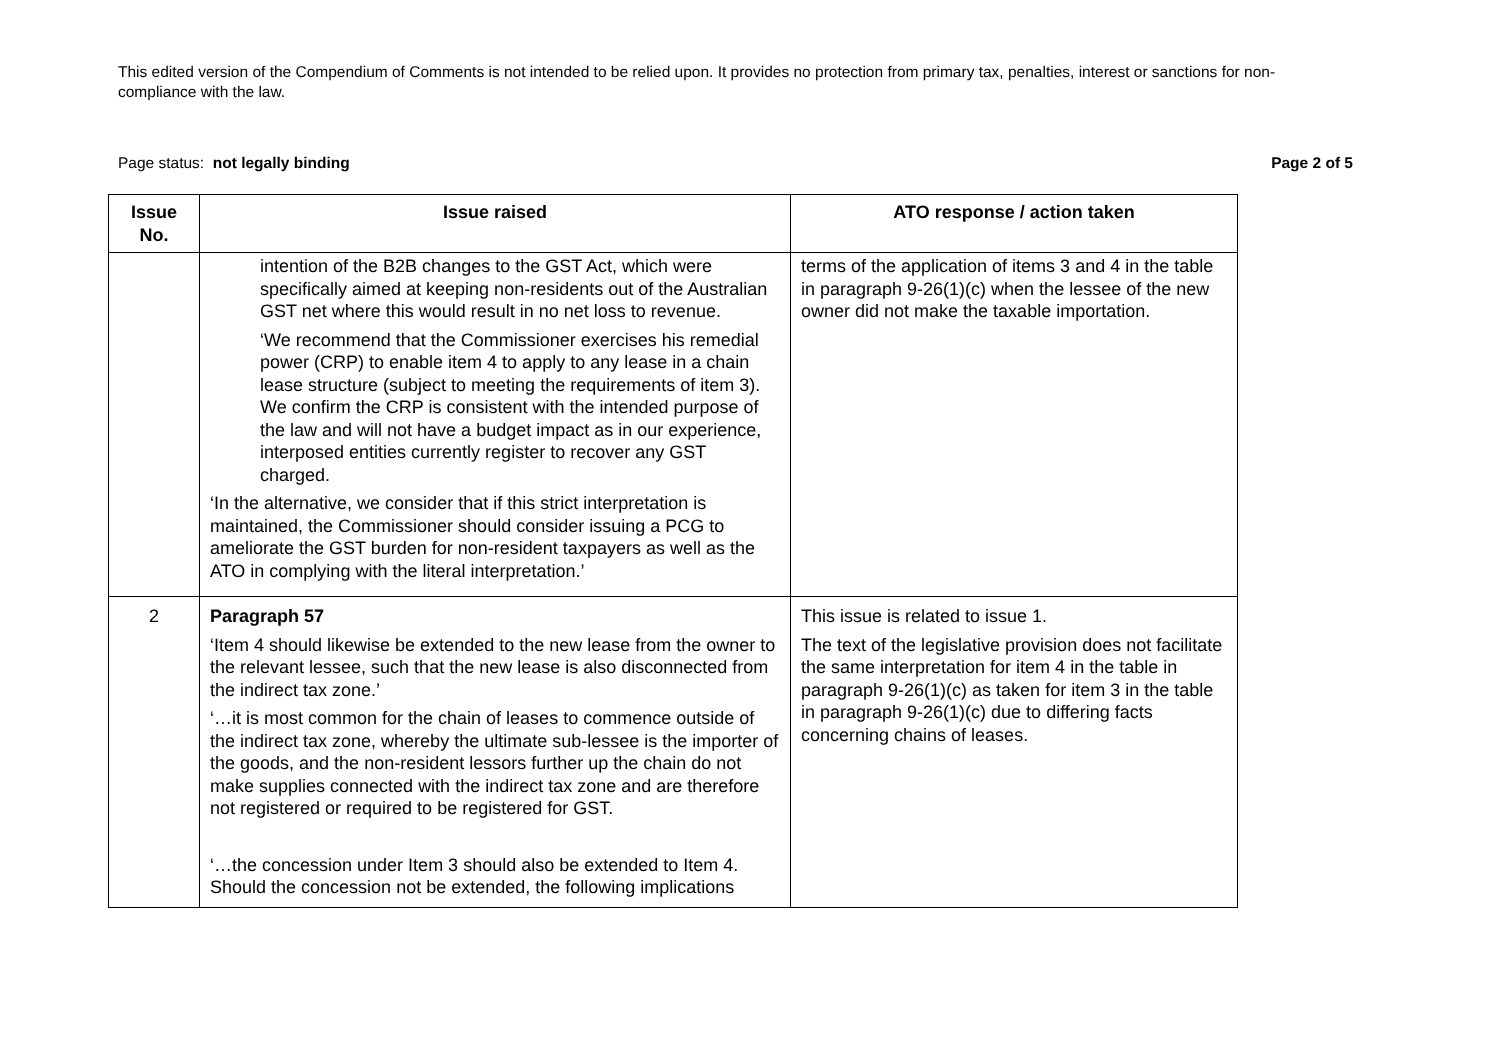This edited version of the Compendium of Comments is not intended to be relied upon. It provides no protection from primary tax, penalties, interest or sanctions for non-compliance with the law.
Page status: not legally binding Page 2 of 5
| Issue No. | Issue raised | ATO response / action taken |
| --- | --- | --- |
| | intention of the B2B changes to the GST Act, which were specifically aimed at keeping non-residents out of the Australian GST net where this would result in no net loss to revenue. ‘We recommend that the Commissioner exercises his remedial power (CRP) to enable item 4 to apply to any lease in a chain lease structure (subject to meeting the requirements of item 3). We confirm the CRP is consistent with the intended purpose of the law and will not have a budget impact as in our experience, interposed entities currently register to recover any GST charged. ‘In the alternative, we consider that if this strict interpretation is maintained, the Commissioner should consider issuing a PCG to ameliorate the GST burden for non-resident taxpayers as well as the ATO in complying with the literal interpretation.’ | terms of the application of items 3 and 4 in the table in paragraph 9-26(1)(c) when the lessee of the new owner did not make the taxable importation. |
| 2 | Paragraph 57 ‘Item 4 should likewise be extended to the new lease from the owner to the relevant lessee, such that the new lease is also disconnected from the indirect tax zone.’ ‘…it is most common for the chain of leases to commence outside of the indirect tax zone, whereby the ultimate sub-lessee is the importer of the goods, and the non-resident lessors further up the chain do not make supplies connected with the indirect tax zone and are therefore not registered or required to be registered for GST. ‘…the concession under Item 3 should also be extended to Item 4. Should the concession not be extended, the following implications | This issue is related to issue 1. The text of the legislative provision does not facilitate the same interpretation for item 4 in the table in paragraph 9-26(1)(c) as taken for item 3 in the table in paragraph 9-26(1)(c) due to differing facts concerning chains of leases. |